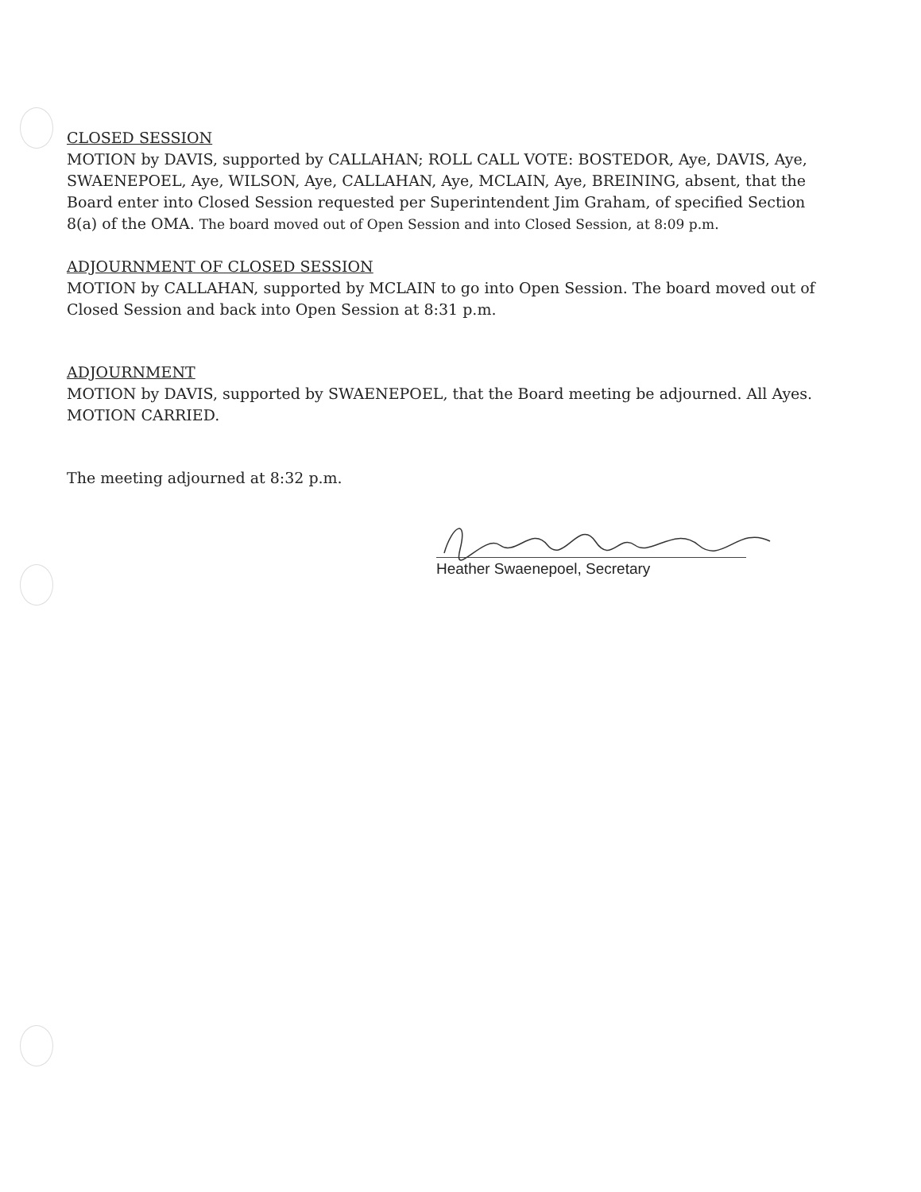CLOSED SESSION
MOTION by DAVIS, supported by CALLAHAN; ROLL CALL VOTE: BOSTEDOR, Aye, DAVIS, Aye, SWAENEPOEL, Aye, WILSON, Aye, CALLAHAN, Aye, MCLAIN, Aye, BREINING, absent, that the Board enter into Closed Session requested per Superintendent Jim Graham, of specified Section 8(a) of the OMA. The board moved out of Open Session and into Closed Session, at 8:09 p.m.
ADJOURNMENT OF CLOSED SESSION
MOTION by CALLAHAN, supported by MCLAIN to go into Open Session. The board moved out of Closed Session and back into Open Session at 8:31 p.m.
ADJOURNMENT
MOTION by DAVIS, supported by SWAENEPOEL, that the Board meeting be adjourned. All Ayes. MOTION CARRIED.
The meeting adjourned at 8:32 p.m.
Heather Swaenepoel, Secretary